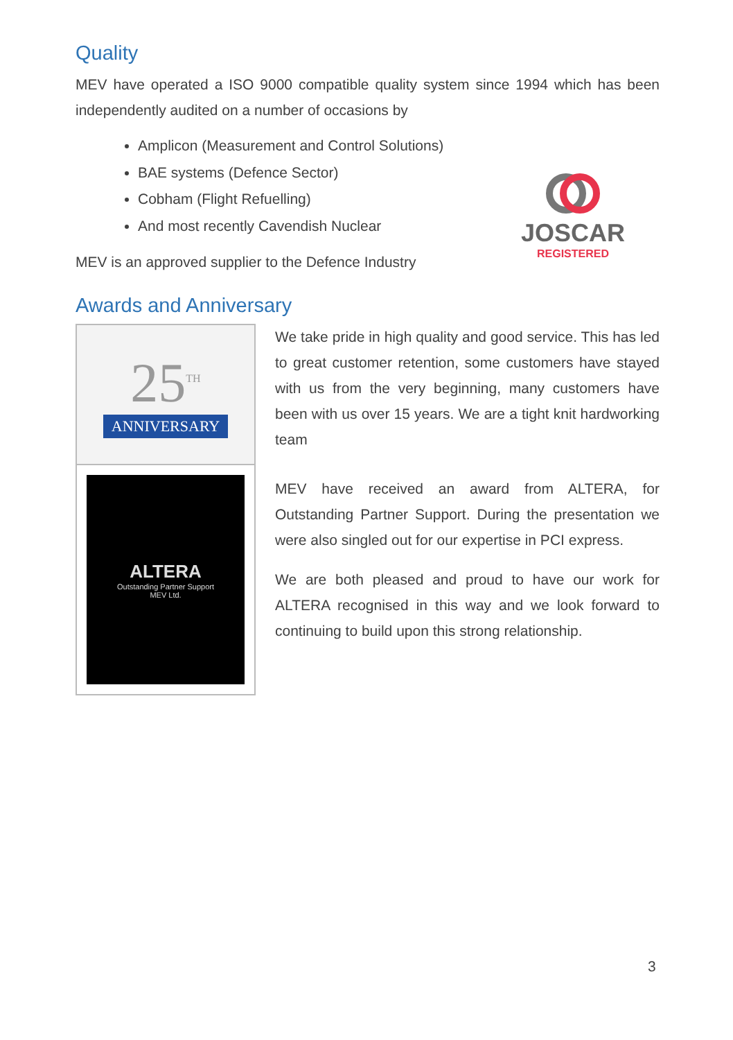Quality
MEV have operated a ISO 9000 compatible quality system since 1994 which has been independently audited on a number of occasions by
Amplicon (Measurement and Control Solutions)
BAE systems (Defence Sector)
Cobham (Flight Refuelling)
And most recently Cavendish Nuclear
MEV is an approved supplier to the Defence Industry
JOSCAR
REGISTERED
Awards and Anniversary
25<sup>TH</sup>
ANNIVERSARY
ALTERA
Outstanding Partner Support
MEV Ltd.
We take pride in high quality and good service. This has led to great customer retention, some customers have stayed with us from the very beginning, many customers have been with us over 15 years. We are a tight knit hardworking team
MEV have received an award from ALTERA, for Outstanding Partner Support. During the presentation we were also singled out for our expertise in PCI express.
We are both pleased and proud to have our work for ALTERA recognised in this way and we look forward to continuing to build upon this strong relationship.
3